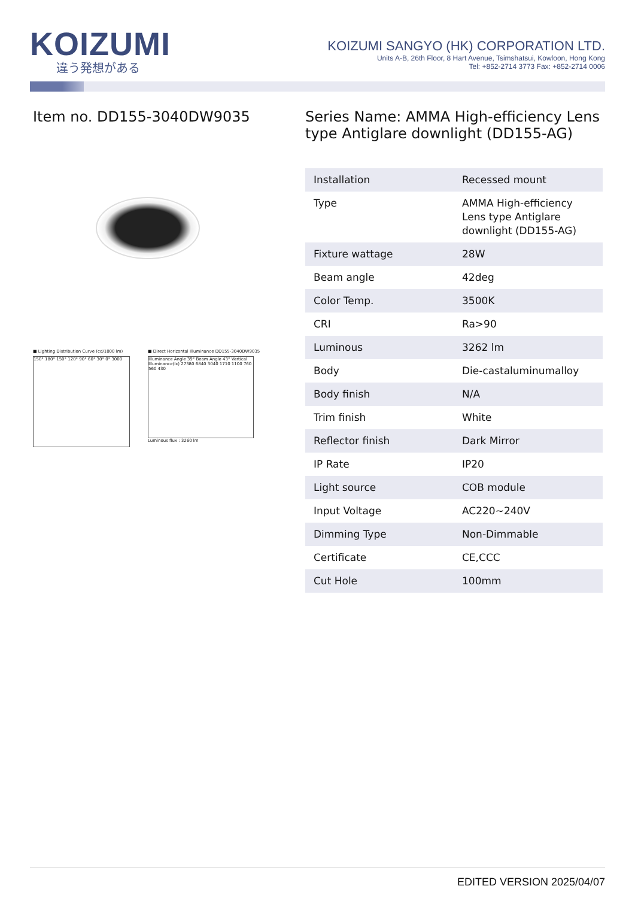KOIZUMI
違う発想がある
KOIZUMI SANGYO (HK) CORPORATION LTD.
Units A-B, 26th Floor, 8 Hart Avenue, Tsimshatsui, Kowloon, Hong Kong
Tel: +852-2714 3773 Fax: +852-2714 0006
Item no. DD155-3040DW9035
■ Lighting Distribution Curve (cd/1000 lm)
150° 180° 150° 120° 90° 60° 30° 0° 3000
■ Direct Horizontal Illuminance DD155-3040DW9035
Illuminance Angle 39° Beam Angle 43° Vertical Illuminance(lx) 27380 6840 3040 1710 1100 760 560 430
Luminous flux : 3260 lm
Series Name: AMMA High-efficiency Lens type Antiglare downlight (DD155-AG)
| Installation | Recessed mount |
| Type | AMMA High-efficiency Lens type Antiglare downlight (DD155-AG) |
| Fixture wattage | 28W |
| Beam angle | 42deg |
| Color Temp. | 3500K |
| CRI | Ra>90 |
| Luminous | 3262 lm |
| Body | Die-castaluminumalloy |
| Body finish | N/A |
| Trim finish | White |
| Reflector finish | Dark Mirror |
| IP Rate | IP20 |
| Light source | COB module |
| Input Voltage | AC220~240V |
| Dimming Type | Non-Dimmable |
| Certificate | CE,CCC |
| Cut Hole | 100mm |
EDITED VERSION 2025/04/07